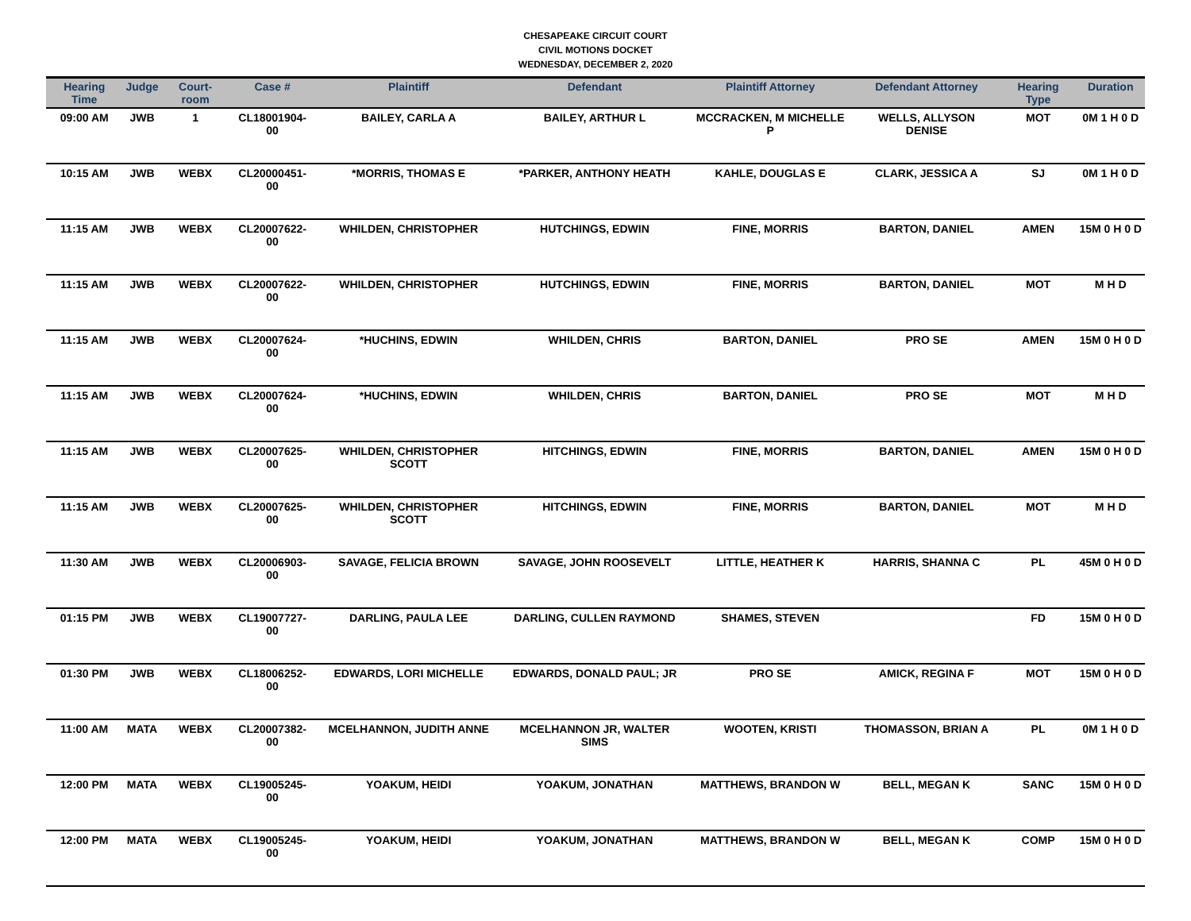CHESAPEAKE CIRCUIT COURT
CIVIL MOTIONS DOCKET
WEDNESDAY, DECEMBER 2, 2020
| Hearing Time | Judge | Court-room | Case # | Plaintiff | Defendant | Plaintiff Attorney | Defendant Attorney | Hearing Type | Duration |
| --- | --- | --- | --- | --- | --- | --- | --- | --- | --- |
| 09:00 AM | JWB | 1 | CL18001904-00 | BAILEY, CARLA A | BAILEY, ARTHUR L | MCCRACKEN, M MICHELLE P | WELLS, ALLYSON DENISE | MOT | 0M 1 H 0 D |
| 10:15 AM | JWB | WEBX | CL20000451-00 | *MORRIS, THOMAS E | *PARKER, ANTHONY HEATH | KAHLE, DOUGLAS E | CLARK, JESSICA A | SJ | 0M 1 H 0 D |
| 11:15 AM | JWB | WEBX | CL20007622-00 | WHILDEN, CHRISTOPHER | HUTCHINGS, EDWIN | FINE, MORRIS | BARTON, DANIEL | AMEN | 15M 0 H 0 D |
| 11:15 AM | JWB | WEBX | CL20007622-00 | WHILDEN, CHRISTOPHER | HUTCHINGS, EDWIN | FINE, MORRIS | BARTON, DANIEL | MOT | M H D |
| 11:15 AM | JWB | WEBX | CL20007624-00 | *HUCHINS, EDWIN | WHILDEN, CHRIS | BARTON, DANIEL | PRO SE | AMEN | 15M 0 H 0 D |
| 11:15 AM | JWB | WEBX | CL20007624-00 | *HUCHINS, EDWIN | WHILDEN, CHRIS | BARTON, DANIEL | PRO SE | MOT | M H D |
| 11:15 AM | JWB | WEBX | CL20007625-00 | WHILDEN, CHRISTOPHER SCOTT | HITCHINGS, EDWIN | FINE, MORRIS | BARTON, DANIEL | AMEN | 15M 0 H 0 D |
| 11:15 AM | JWB | WEBX | CL20007625-00 | WHILDEN, CHRISTOPHER SCOTT | HITCHINGS, EDWIN | FINE, MORRIS | BARTON, DANIEL | MOT | M H D |
| 11:30 AM | JWB | WEBX | CL20006903-00 | SAVAGE, FELICIA BROWN | SAVAGE, JOHN ROOSEVELT | LITTLE, HEATHER K | HARRIS, SHANNA C | PL | 45M 0 H 0 D |
| 01:15 PM | JWB | WEBX | CL19007727-00 | DARLING, PAULA LEE | DARLING, CULLEN RAYMOND | SHAMES, STEVEN | | FD | 15M 0 H 0 D |
| 01:30 PM | JWB | WEBX | CL18006252-00 | EDWARDS, LORI MICHELLE | EDWARDS, DONALD PAUL; JR | PRO SE | AMICK, REGINA F | MOT | 15M 0 H 0 D |
| 11:00 AM | MATA | WEBX | CL20007382-00 | MCELHANNON, JUDITH ANNE | MCELHANNON JR, WALTER SIMS | WOOTEN, KRISTI | THOMASSON, BRIAN A | PL | 0M 1 H 0 D |
| 12:00 PM | MATA | WEBX | CL19005245-00 | YOAKUM, HEIDI | YOAKUM, JONATHAN | MATTHEWS, BRANDON W | BELL, MEGAN K | SANC | 15M 0 H 0 D |
| 12:00 PM | MATA | WEBX | CL19005245-00 | YOAKUM, HEIDI | YOAKUM, JONATHAN | MATTHEWS, BRANDON W | BELL, MEGAN K | COMP | 15M 0 H 0 D |